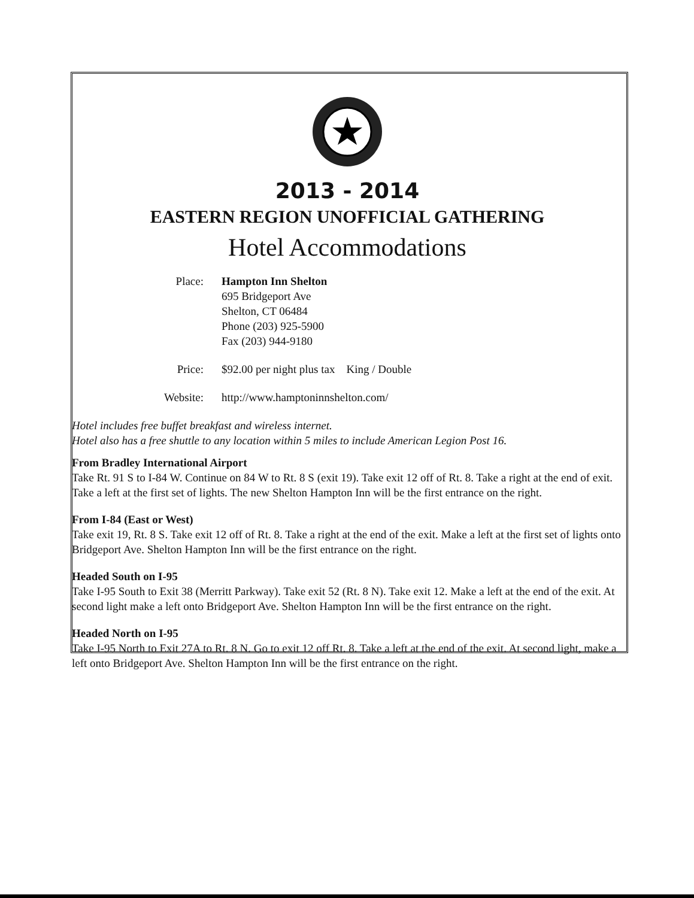2013 - 2014
EASTERN REGION UNOFFICIAL GATHERING
Hotel Accommodations
| Place: | Hampton Inn Shelton 695 Bridgeport Ave Shelton, CT 06484 Phone (203) 925-5900 Fax (203) 944-9180 |
| Price: | $92.00 per night plus tax King / Double |
| Website: | http://www.hamptoninnshelton.com/ |
Hotel includes free buffet breakfast and wireless internet.
Hotel also has a free shuttle to any location within 5 miles to include American Legion Post 16.
From Bradley International Airport
Take Rt. 91 S to I-84 W. Continue on 84 W to Rt. 8 S (exit 19). Take exit 12 off of Rt. 8. Take a right at the end of exit. Take a left at the first set of lights. The new Shelton Hampton Inn will be the first entrance on the right.
From I-84 (East or West)
Take exit 19, Rt. 8 S. Take exit 12 off of Rt. 8. Take a right at the end of the exit. Make a left at the first set of lights onto Bridgeport Ave. Shelton Hampton Inn will be the first entrance on the right.
Headed South on I-95
Take I-95 South to Exit 38 (Merritt Parkway). Take exit 52 (Rt. 8 N). Take exit 12. Make a left at the end of the exit. At second light make a left onto Bridgeport Ave. Shelton Hampton Inn will be the first entrance on the right.
Headed North on I-95
Take I-95 North to Exit 27A to Rt. 8 N. Go to exit 12 off Rt. 8. Take a left at the end of the exit. At second light, make a left onto Bridgeport Ave. Shelton Hampton Inn will be the first entrance on the right.